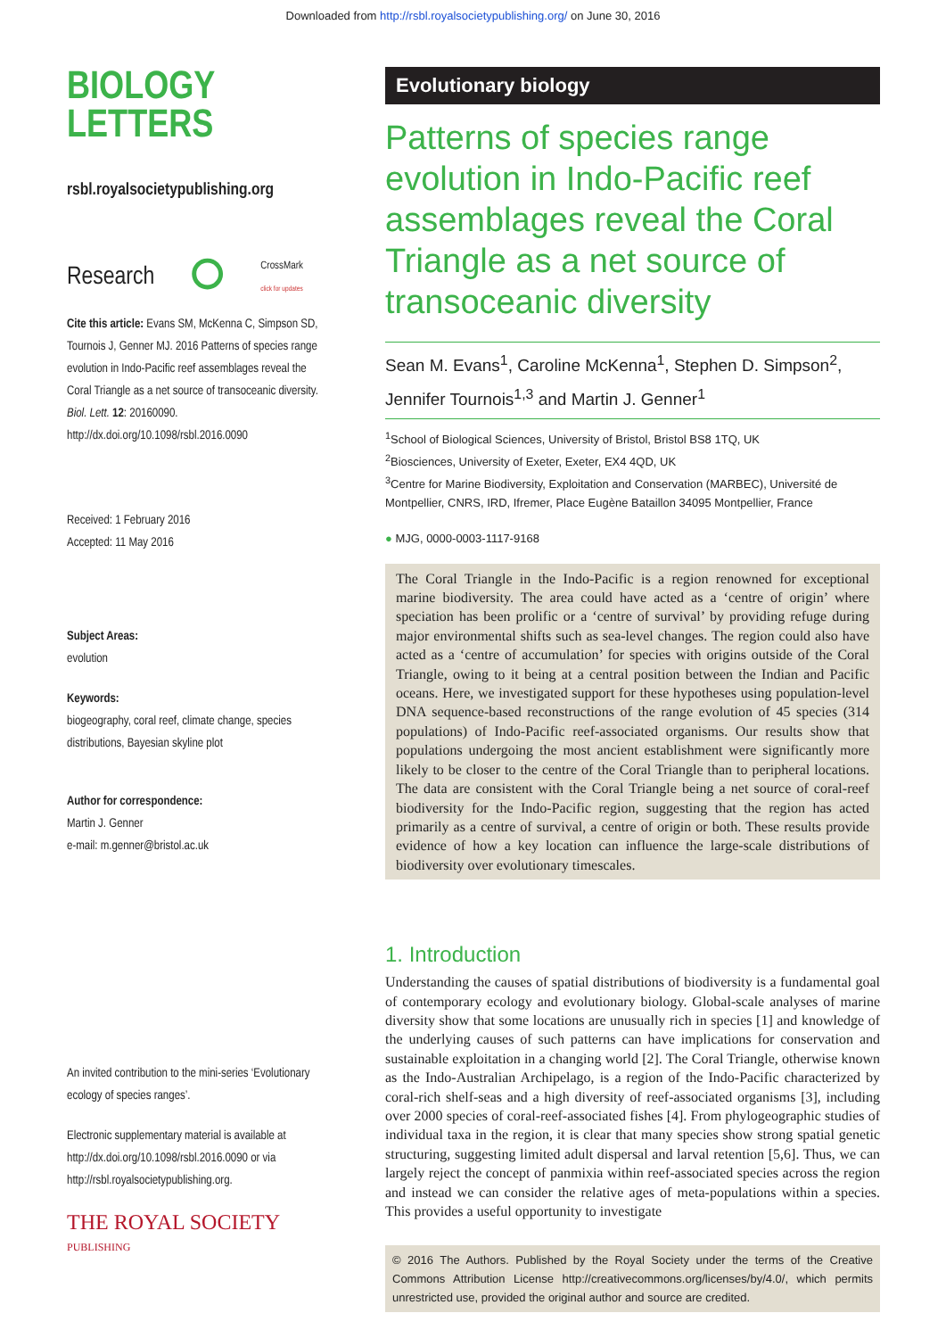Downloaded from http://rsbl.royalsocietypublishing.org/ on June 30, 2016
BIOLOGY
LETTERS
rsbl.royalsocietypublishing.org
Research ⭘ CrossMark
click for updates
Cite this article: Evans SM, McKenna C, Simpson SD, Tournois J, Genner MJ. 2016 Patterns of species range evolution in Indo-Pacific reef assemblages reveal the Coral Triangle as a net source of transoceanic diversity. Biol. Lett. 12: 20160090.
http://dx.doi.org/10.1098/rsbl.2016.0090
Received: 1 February 2016
Accepted: 11 May 2016
Subject Areas:
evolution
Keywords:
biogeography, coral reef, climate change, species distributions, Bayesian skyline plot
Author for correspondence:
Martin J. Genner
e-mail: m.genner@bristol.ac.uk
An invited contribution to the mini-series ‘Evolutionary ecology of species ranges’.
Electronic supplementary material is available at http://dx.doi.org/10.1098/rsbl.2016.0090 or via http://rsbl.royalsocietypublishing.org.
THE ROYAL SOCIETY
PUBLISHING
Evolutionary biology
Patterns of species range evolution in Indo-Pacific reef assemblages reveal the Coral Triangle as a net source of transoceanic diversity
Sean M. Evans<sup>1</sup>, Caroline McKenna<sup>1</sup>, Stephen D. Simpson<sup>2</sup>, Jennifer Tournois<sup>1,3</sup> and Martin J. Genner<sup>1</sup>
<sup>1</sup> School of Biological Sciences, University of Bristol, Bristol BS8 1TQ, UK
<sup>2</sup> Biosciences, University of Exeter, Exeter, EX4 4QD, UK
<sup>3</sup> Centre for Marine Biodiversity, Exploitation and Conservation (MARBEC), Université de Montpellier, CNRS, IRD, Ifremer, Place Eugène Bataillon 34095 Montpellier, France
● MJG, 0000-0003-1117-9168
The Coral Triangle in the Indo-Pacific is a region renowned for exceptional marine biodiversity. The area could have acted as a ‘centre of origin’ where speciation has been prolific or a ‘centre of survival’ by providing refuge during major environmental shifts such as sea-level changes. The region could also have acted as a ‘centre of accumulation’ for species with origins outside of the Coral Triangle, owing to it being at a central position between the Indian and Pacific oceans. Here, we investigated support for these hypotheses using population-level DNA sequence-based reconstructions of the range evolution of 45 species (314 populations) of Indo-Pacific reef-associated organisms. Our results show that populations undergoing the most ancient establishment were significantly more likely to be closer to the centre of the Coral Triangle than to peripheral locations. The data are consistent with the Coral Triangle being a net source of coral-reef biodiversity for the Indo-Pacific region, suggesting that the region has acted primarily as a centre of survival, a centre of origin or both. These results provide evidence of how a key location can influence the large-scale distributions of biodiversity over evolutionary timescales.
1. Introduction
Understanding the causes of spatial distributions of biodiversity is a fundamental goal of contemporary ecology and evolutionary biology. Global-scale analyses of marine diversity show that some locations are unusually rich in species [1] and knowledge of the underlying causes of such patterns can have implications for conservation and sustainable exploitation in a changing world [2]. The Coral Triangle, otherwise known as the Indo-Australian Archipelago, is a region of the Indo-Pacific characterized by coral-rich shelf-seas and a high diversity of reef-associated organisms [3], including over 2000 species of coral-reef-associated fishes [4]. From phylogeographic studies of individual taxa in the region, it is clear that many species show strong spatial genetic structuring, suggesting limited adult dispersal and larval retention [5,6]. Thus, we can largely reject the concept of panmixia within reef-associated species across the region and instead we can consider the relative ages of meta-populations within a species. This provides a useful opportunity to investigate
© 2016 The Authors. Published by the Royal Society under the terms of the Creative Commons Attribution License http://creativecommons.org/licenses/by/4.0/, which permits unrestricted use, provided the original author and source are credited.